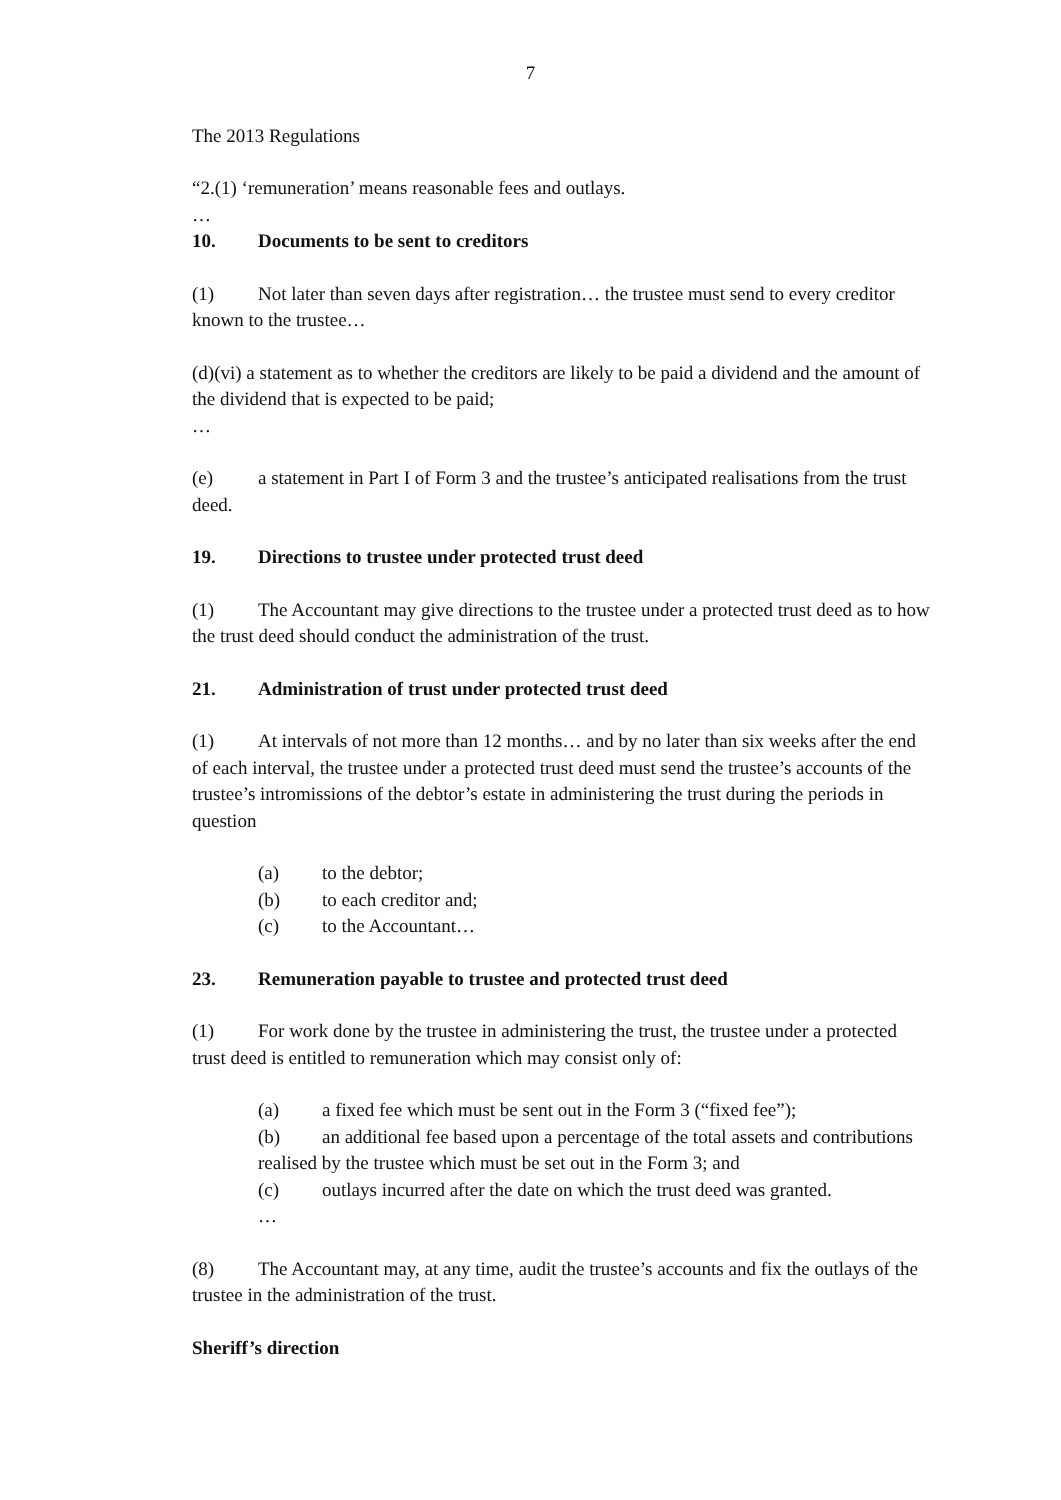7
The 2013 Regulations
“2.(1) ‘remuneration’ means reasonable fees and outlays.
…
10. Documents to be sent to creditors
(1) Not later than seven days after registration… the trustee must send to every creditor known to the trustee…
(d)(vi) a statement as to whether the creditors are likely to be paid a dividend and the amount of the dividend that is expected to be paid;
…
(e) a statement in Part I of Form 3 and the trustee’s anticipated realisations from the trust deed.
19. Directions to trustee under protected trust deed
(1) The Accountant may give directions to the trustee under a protected trust deed as to how the trust deed should conduct the administration of the trust.
21. Administration of trust under protected trust deed
(1) At intervals of not more than 12 months… and by no later than six weeks after the end of each interval, the trustee under a protected trust deed must send the trustee’s accounts of the trustee’s intromissions of the debtor’s estate in administering the trust during the periods in question
(a) to the debtor;
(b) to each creditor and;
(c) to the Accountant…
23. Remuneration payable to trustee and protected trust deed
(1) For work done by the trustee in administering the trust, the trustee under a protected trust deed is entitled to remuneration which may consist only of:
(a) a fixed fee which must be sent out in the Form 3 (“fixed fee”);
(b) an additional fee based upon a percentage of the total assets and contributions realised by the trustee which must be set out in the Form 3; and
(c) outlays incurred after the date on which the trust deed was granted.
…
(8) The Accountant may, at any time, audit the trustee’s accounts and fix the outlays of the trustee in the administration of the trust.
Sheriff’s direction